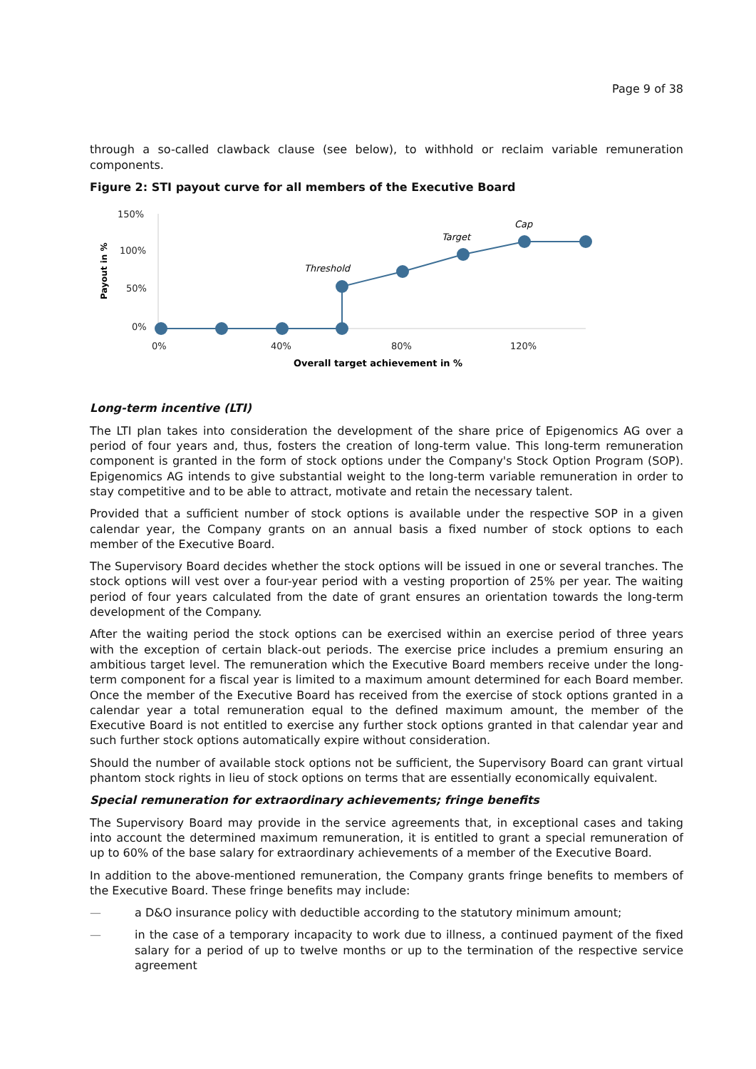Page 9 of 38
through a so-called clawback clause (see below), to withhold or reclaim variable remuneration components.
Figure 2: STI payout curve for all members of the Executive Board
150%
100%
50%
0%
0%
40%
80%
120%
Overall target achievement in %
Payout in %
Threshold
Target
Cap
Long-term incentive (LTI)
The LTI plan takes into consideration the development of the share price of Epigenomics AG over a period of four years and, thus, fosters the creation of long-term value. This long-term remuneration component is granted in the form of stock options under the Company's Stock Option Program (SOP). Epigenomics AG intends to give substantial weight to the long-term variable remuneration in order to stay competitive and to be able to attract, motivate and retain the necessary talent.
Provided that a sufficient number of stock options is available under the respective SOP in a given calendar year, the Company grants on an annual basis a fixed number of stock options to each member of the Executive Board.
The Supervisory Board decides whether the stock options will be issued in one or several tranches. The stock options will vest over a four-year period with a vesting proportion of 25% per year. The waiting period of four years calculated from the date of grant ensures an orientation towards the long-term development of the Company.
After the waiting period the stock options can be exercised within an exercise period of three years with the exception of certain black-out periods. The exercise price includes a premium ensuring an ambitious target level. The remuneration which the Executive Board members receive under the long-term component for a fiscal year is limited to a maximum amount determined for each Board member. Once the member of the Executive Board has received from the exercise of stock options granted in a calendar year a total remuneration equal to the defined maximum amount, the member of the Executive Board is not entitled to exercise any further stock options granted in that calendar year and such further stock options automatically expire without consideration.
Should the number of available stock options not be sufficient, the Supervisory Board can grant virtual phantom stock rights in lieu of stock options on terms that are essentially economically equivalent.
Special remuneration for extraordinary achievements; fringe benefits
The Supervisory Board may provide in the service agreements that, in exceptional cases and taking into account the determined maximum remuneration, it is entitled to grant a special remuneration of up to 60% of the base salary for extraordinary achievements of a member of the Executive Board.
In addition to the above-mentioned remuneration, the Company grants fringe benefits to members of the Executive Board. These fringe benefits may include:
— a D&O insurance policy with deductible according to the statutory minimum amount;
— in the case of a temporary incapacity to work due to illness, a continued payment of the fixed salary for a period of up to twelve months or up to the termination of the respective service agreement